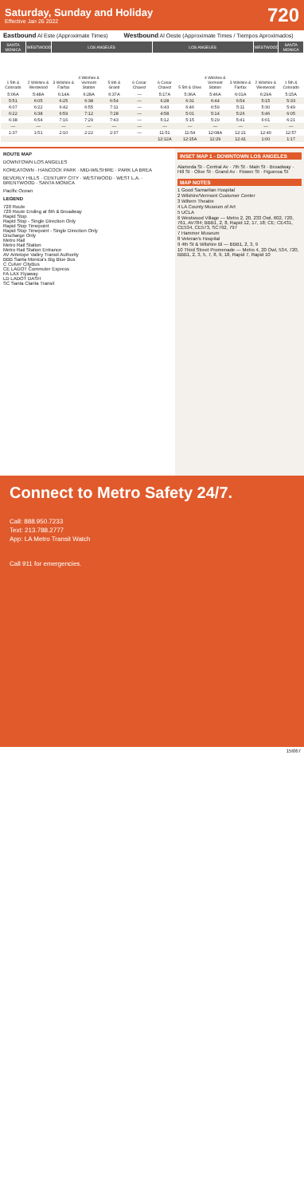Saturday, Sunday and Holiday
Effective Jan 26 2022
720
Eastbound Al Este (Approximate Times) Westbound Al Oeste (Approximate Times / Tiempos Aproximados)
| SANTA MONICA | WESTWOOD | LOS ANGELES | | | | LOS ANGELES | | | | WESTWOOD | SANTA MONICA |
| --- | --- | --- | --- | --- | --- | --- | --- | --- | --- | --- | --- |
| 1 5th & Colorado | 2 Wilshire & Westwood | 3 Wilshire & Fairfax | 4 Wilshire & Vermont Station | 5 6th & Grand | 6 Cesar Chavez | 6 Cesar Chavez | 5 5th & Olive | 4 Wilshire & Vermont Station | 3 Wilshire & Fairfax | 2 Wilshire & Westwood | 1 5th & Colorado |
| 5:06A | 5:48A | 6:14A | 6:28A | 6:37A | — | 5:17A | 5:36A | 5:46A | 6:01A | 6:29A | 5:15A |
| 5:51 | 6:05 | 6:25 | 6:38 | 6:54 | — | 6:28 | 6:31 | 6:44 | 6:54 | 5:15 | 5:33 |
| 6:07 | 6:22 | 6:42 | 6:55 | 7:11 | — | 6:43 | 6:46 | 6:59 | 5:11 | 5:30 | 5:49 |
| 6:22 | 6:38 | 6:59 | 7:12 | 7:28 | — | 4:58 | 5:01 | 5:14 | 5:26 | 5:46 | 6:05 |
| 6:38 | 6:54 | 7:16 | 7:29 | 7:43 | — | 5:12 | 5:15 | 5:29 | 5:41 | 6:01 | 6:21 |
| — | — | — | — | — | — | — | — | — | — | — | — |
| 1:37 | 1:51 | 2:10 | 2:22 | 2:37 | — | 11:51 | 11:54 | 12:08A | 12:21 | 12:40 | 12:57 |
| | | | | | | 12:12A | 12:15A | 12:29 | 12:41 | 1:00 | 1:17 |
ROUTE MAP
DOWNTOWN LOS ANGELES
KOREATOWN · HANCOCK PARK · MID-WILSHIRE · PARK LA BREA
BEVERLY HILLS · CENTURY CITY · WESTWOOD · WEST L.A. · BRENTWOOD · SANTA MONICA
Pacific Ocean
LEGEND
720 Route
720 Route Ending at 6th & Broadway
Rapid Stop
Rapid Stop - Single Direction Only
Rapid Stop Timepoint
Rapid Stop Timepoint - Single Direction Only
Discharge Only
Metro Rail
Metro Rail Station
Metro Rail Station Entrance
AV Antelope Valley Transit Authority
BBB Santa Monica's Big Blue Bus
C Culver CityBus
CE LADOT Commuter Express
FA LAX Flyaway
LD LADOT DASH
SC Santa Clarita Transit
INSET MAP 1 - DOWNTOWN LOS ANGELES
Alameda St · Central Av · 7th St · Main St · Broadway · Hill St · Olive St · Grand Av · Flower St · Figueroa St
MAP NOTES
1 Good Samaritan Hospital
2 Wilshire/Vermont Customer Center
3 Wiltern Theatre
4 LA County Museum of Art
5 UCLA
6 Westwood Village — Metro 2, 20, 233 Owl, 602, 720, 761, AV784; BBB1, 2, 8, Rapid 12, 17, 18; CE; CE431, CE534, CE573, SC792, 797
7 Hammer Museum
8 Veteran's Hospital
9 4th St & Wilshire Bl — BBB1, 2, 3, 9
10 Third Street Promenade — Metro 4, 20 Owl, 534, 720, BBB1, 2, 3, 5, 7, 8, 9, 18, Rapid 7, Rapid 10
Connect to Metro Safety 24/7.
Call: 888.950.7233
Text: 213.788.2777
App: LA Metro Transit Watch
Call 911 for emergencies.
15I067